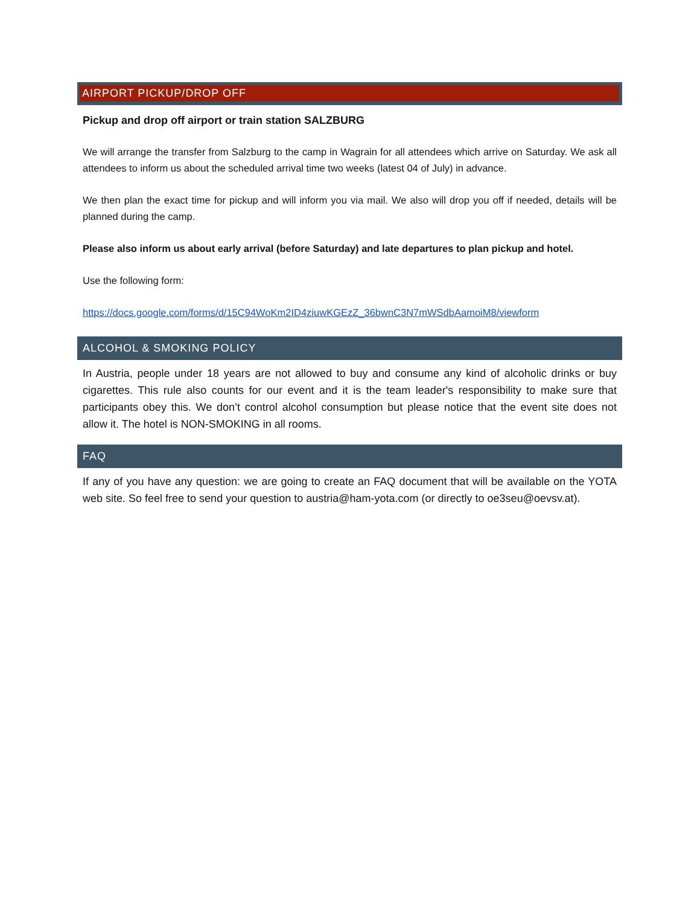AIRPORT PICKUP/DROP OFF
Pickup and drop off airport or train station SALZBURG
We will arrange the transfer from Salzburg to the camp in Wagrain for all attendees which arrive on Saturday. We ask all attendees to inform us about the scheduled arrival time two weeks (latest 04 of July) in advance.
We then plan the exact time for pickup and will inform you via mail. We also will drop you off if needed, details will be planned during the camp.
Please also inform us about early arrival (before Saturday) and late departures to plan pickup and hotel.
Use the following form:
https://docs.google.com/forms/d/15C94WoKm2ID4ziuwKGEzZ_36bwnC3N7mWSdbAamoiM8/viewform
ALCOHOL & SMOKING POLICY
In Austria, people under 18 years are not allowed to buy and consume any kind of alcoholic drinks or buy cigarettes. This rule also counts for our event and it is the team leader's responsibility to make sure that participants obey this. We don’t control alcohol consumption but please notice that the event site does not allow it. The hotel is NON-SMOKING in all rooms.
FAQ
If any of you have any question: we are going to create an FAQ document that will be available on the YOTA web site. So feel free to send your question to austria@ham-yota.com (or directly to oe3seu@oevsv.at).